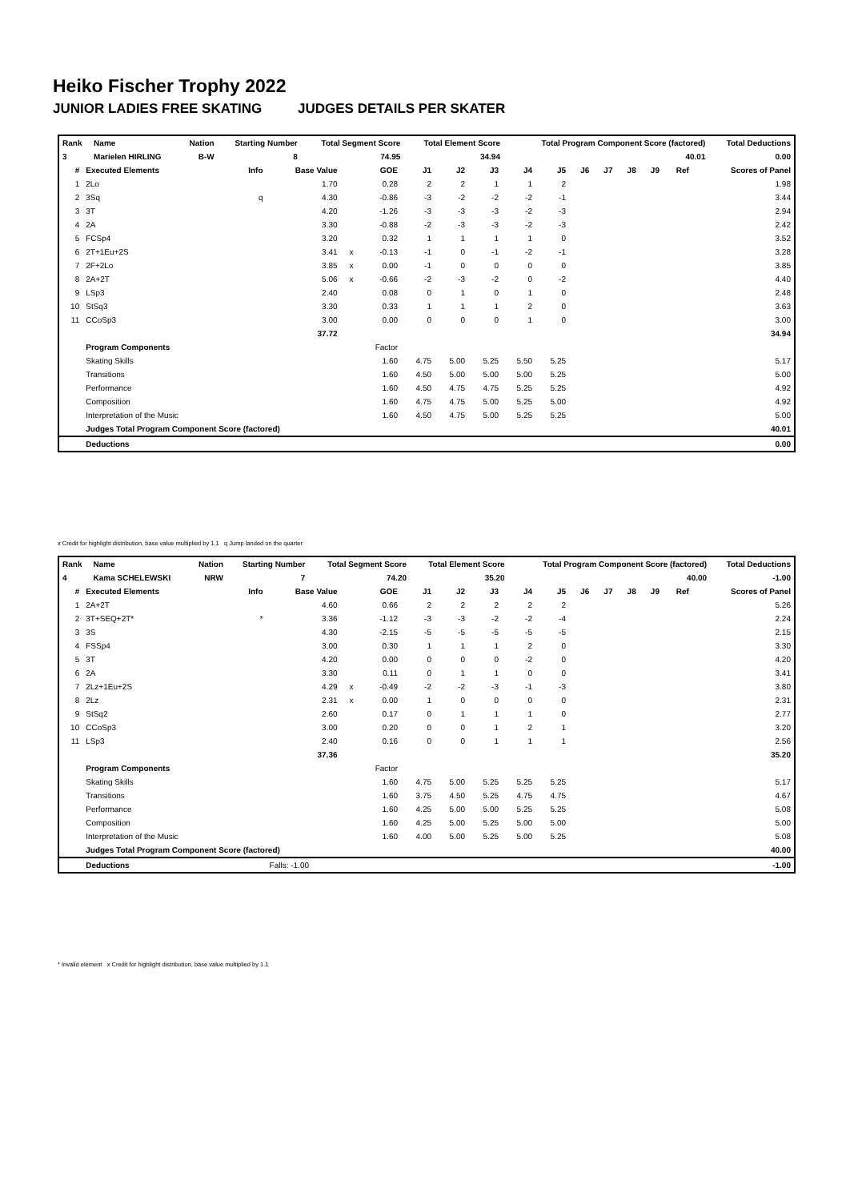Heiko Fischer Trophy 2022
JUNIOR LADIES FREE SKATING JUDGES DETAILS PER SKATER
| Rank | Name | Nation | Starting Number | Total Segment Score | Total Element Score | Total Program Component Score (factored) | Total Deductions |
| --- | --- | --- | --- | --- | --- | --- | --- |
| 3 | Marielen HIRLING | B-W | 8 | 74.95 | 34.94 | 40.01 | 0.00 |
| # | Executed Elements | Info | Base Value | | GOE | J1 | J2 | J3 | J4 | J5 | J6 | J7 | J8 | J9 | Ref | Scores of Panel |
| --- | --- | --- | --- | --- | --- | --- | --- | --- | --- | --- | --- | --- | --- | --- | --- | --- |
| 1 | 2Lo | | 1.70 | | 0.28 | 2 | 2 | 1 | 1 | 2 | | | | | | 1.98 |
| 2 | 3Sq | q | 4.30 | | -0.86 | -3 | -2 | -2 | -2 | -1 | | | | | | 3.44 |
| 3 | 3T | | 4.20 | | -1.26 | -3 | -3 | -3 | -2 | -3 | | | | | | 2.94 |
| 4 | 2A | | 3.30 | | -0.88 | -2 | -3 | -3 | -2 | -3 | | | | | | 2.42 |
| 5 | FCSp4 | | 3.20 | | 0.32 | 1 | 1 | 1 | 1 | 0 | | | | | | 3.52 |
| 6 | 2T+1Eu+2S | | 3.41 | x | -0.13 | -1 | 0 | -1 | -2 | -1 | | | | | | 3.28 |
| 7 | 2F+2Lo | | 3.85 | x | 0.00 | -1 | 0 | 0 | 0 | 0 | | | | | | 3.85 |
| 8 | 2A+2T | | 5.06 | x | -0.66 | -2 | -3 | -2 | 0 | -2 | | | | | | 4.40 |
| 9 | LSp3 | | 2.40 | | 0.08 | 0 | 1 | 0 | 1 | 0 | | | | | | 2.48 |
| 10 | StSq3 | | 3.30 | | 0.33 | 1 | 1 | 1 | 2 | 0 | | | | | | 3.63 |
| 11 | CCoSp3 | | 3.00 | | 0.00 | 0 | 0 | 0 | 1 | 0 | | | | | | 3.00 |
| | | | 37.72 | | | | | | | | | | | | | 34.94 |
| | Program Components | | | | Factor | | | | | | | | | | | |
| | Skating Skills | | | | 1.60 | 4.75 | 5.00 | 5.25 | 5.50 | 5.25 | | | | | | 5.17 |
| | Transitions | | | | 1.60 | 4.50 | 5.00 | 5.00 | 5.00 | 5.25 | | | | | | 5.00 |
| | Performance | | | | 1.60 | 4.50 | 4.75 | 4.75 | 5.25 | 5.25 | | | | | | 4.92 |
| | Composition | | | | 1.60 | 4.75 | 4.75 | 5.00 | 5.25 | 5.00 | | | | | | 4.92 |
| | Interpretation of the Music | | | | 1.60 | 4.50 | 4.75 | 5.00 | 5.25 | 5.25 | | | | | | 5.00 |
| | Judges Total Program Component Score (factored) | | | | | | | | | | | | | | | 40.01 |
| | Deductions | | | | | | | | | | | | | | | 0.00 |
x Credit for highlight distribution, base value multiplied by 1.1 q Jump landed on the quarter
| Rank | Name | Nation | Starting Number | Total Segment Score | Total Element Score | Total Program Component Score (factored) | Total Deductions |
| --- | --- | --- | --- | --- | --- | --- | --- |
| 4 | Kama SCHELEWSKI | NRW | 7 | 74.20 | 35.20 | 40.00 | -1.00 |
| # | Executed Elements | Info | Base Value | | GOE | J1 | J2 | J3 | J4 | J5 | J6 | J7 | J8 | J9 | Ref | Scores of Panel |
| --- | --- | --- | --- | --- | --- | --- | --- | --- | --- | --- | --- | --- | --- | --- | --- | --- |
| 1 | 2A+2T | | 4.60 | | 0.66 | 2 | 2 | 2 | 2 | 2 | | | | | | 5.26 |
| 2 | 3T+SEQ+2T* | * | 3.36 | | -1.12 | -3 | -3 | -2 | -2 | -4 | | | | | | 2.24 |
| 3 | 3S | | 4.30 | | -2.15 | -5 | -5 | -5 | -5 | -5 | | | | | | 2.15 |
| 4 | FSSp4 | | 3.00 | | 0.30 | 1 | 1 | 1 | 2 | 0 | | | | | | 3.30 |
| 5 | 3T | | 4.20 | | 0.00 | 0 | 0 | 0 | -2 | 0 | | | | | | 4.20 |
| 6 | 2A | | 3.30 | | 0.11 | 0 | 1 | 1 | 0 | 0 | | | | | | 3.41 |
| 7 | 2Lz+1Eu+2S | | 4.29 | x | -0.49 | -2 | -2 | -3 | -1 | -3 | | | | | | 3.80 |
| 8 | 2Lz | | 2.31 | x | 0.00 | 1 | 0 | 0 | 0 | 0 | | | | | | 2.31 |
| 9 | StSq2 | | 2.60 | | 0.17 | 0 | 1 | 1 | 1 | 0 | | | | | | 2.77 |
| 10 | CCoSp3 | | 3.00 | | 0.20 | 0 | 0 | 1 | 2 | 1 | | | | | | 3.20 |
| 11 | LSp3 | | 2.40 | | 0.16 | 0 | 0 | 1 | 1 | 1 | | | | | | 2.56 |
| | | | 37.36 | | | | | | | | | | | | | 35.20 |
| | Program Components | | | | Factor | | | | | | | | | | | |
| | Skating Skills | | | | 1.60 | 4.75 | 5.00 | 5.25 | 5.25 | 5.25 | | | | | | 5.17 |
| | Transitions | | | | 1.60 | 3.75 | 4.50 | 5.25 | 4.75 | 4.75 | | | | | | 4.67 |
| | Performance | | | | 1.60 | 4.25 | 5.00 | 5.00 | 5.25 | 5.25 | | | | | | 5.08 |
| | Composition | | | | 1.60 | 4.25 | 5.00 | 5.25 | 5.00 | 5.00 | | | | | | 5.00 |
| | Interpretation of the Music | | | | 1.60 | 4.00 | 5.00 | 5.25 | 5.00 | 5.25 | | | | | | 5.08 |
| | Judges Total Program Component Score (factored) | | | | | | | | | | | | | | | 40.00 |
| | Deductions | | Falls: -1.00 | | | | | | | | | | | | | -1.00 |
* Invalid element x Credit for highlight distribution, base value multiplied by 1.1